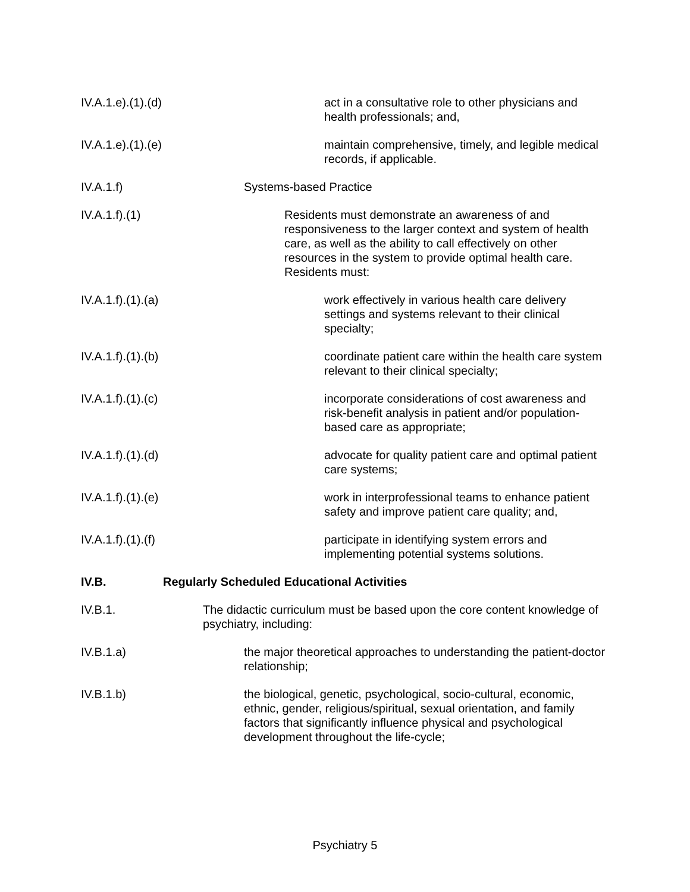IV.A.1.e).(1).(d)
act in a consultative role to other physicians and health professionals; and,
IV.A.1.e).(1).(e)
maintain comprehensive, timely, and legible medical records, if applicable.
IV.A.1.f) Systems-based Practice
IV.A.1.f).(1)
Residents must demonstrate an awareness of and responsiveness to the larger context and system of health care, as well as the ability to call effectively on other resources in the system to provide optimal health care. Residents must:
IV.A.1.f).(1).(a)
work effectively in various health care delivery settings and systems relevant to their clinical specialty;
IV.A.1.f).(1).(b)
coordinate patient care within the health care system relevant to their clinical specialty;
IV.A.1.f).(1).(c)
incorporate considerations of cost awareness and risk-benefit analysis in patient and/or population-based care as appropriate;
IV.A.1.f).(1).(d)
advocate for quality patient care and optimal patient care systems;
IV.A.1.f).(1).(e)
work in interprofessional teams to enhance patient safety and improve patient care quality; and,
IV.A.1.f).(1).(f)
participate in identifying system errors and implementing potential systems solutions.
IV.B. Regularly Scheduled Educational Activities
IV.B.1. The didactic curriculum must be based upon the core content knowledge of psychiatry, including:
IV.B.1.a) the major theoretical approaches to understanding the patient-doctor relationship;
IV.B.1.b) the biological, genetic, psychological, socio-cultural, economic, ethnic, gender, religious/spiritual, sexual orientation, and family factors that significantly influence physical and psychological development throughout the life-cycle;
Psychiatry 5